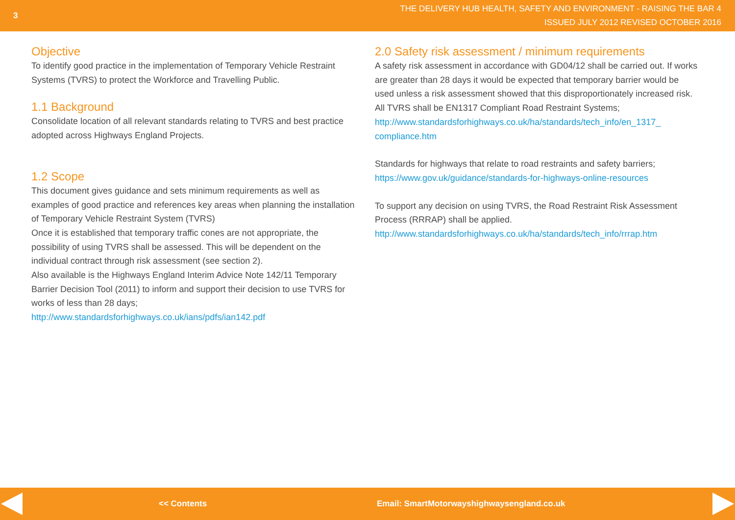3
THE DELIVERY HUB HEALTH, SAFETY AND ENVIRONMENT - RAISING THE BAR 4
ISSUED JULY 2012 REVISED OCTOBER 2016
Objective
To identify good practice in the implementation of Temporary Vehicle Restraint Systems (TVRS) to protect the Workforce and Travelling Public.
1.1 Background
Consolidate location of all relevant standards relating to TVRS and best practice adopted across Highways England Projects.
1.2 Scope
This document gives guidance and sets minimum requirements as well as examples of good practice and references key areas when planning the installation of Temporary Vehicle Restraint System (TVRS)
Once it is established that temporary traffic cones are not appropriate, the possibility of using TVRS shall be assessed. This will be dependent on the individual contract through risk assessment (see section 2).
Also available is the Highways England Interim Advice Note 142/11 Temporary Barrier Decision Tool (2011) to inform and support their decision to use TVRS for works of less than 28 days;
http://www.standardsforhighways.co.uk/ians/pdfs/ian142.pdf
2.0 Safety risk assessment / minimum requirements
A safety risk assessment in accordance with GD04/12 shall be carried out. If works are greater than 28 days it would be expected that temporary barrier would be used unless a risk assessment showed that this disproportionately increased risk.
All TVRS shall be EN1317 Compliant Road Restraint Systems;
http://www.standardsforhighways.co.uk/ha/standards/tech_info/en_1317_ compliance.htm
Standards for highways that relate to road restraints and safety barriers;
https://www.gov.uk/guidance/standards-for-highways-online-resources
To support any decision on using TVRS, the Road Restraint Risk Assessment Process (RRRAP) shall be applied.
http://www.standardsforhighways.co.uk/ha/standards/tech_info/rrrap.htm
<< Contents Email: SmartMotorwayshighwaysengland.co.uk